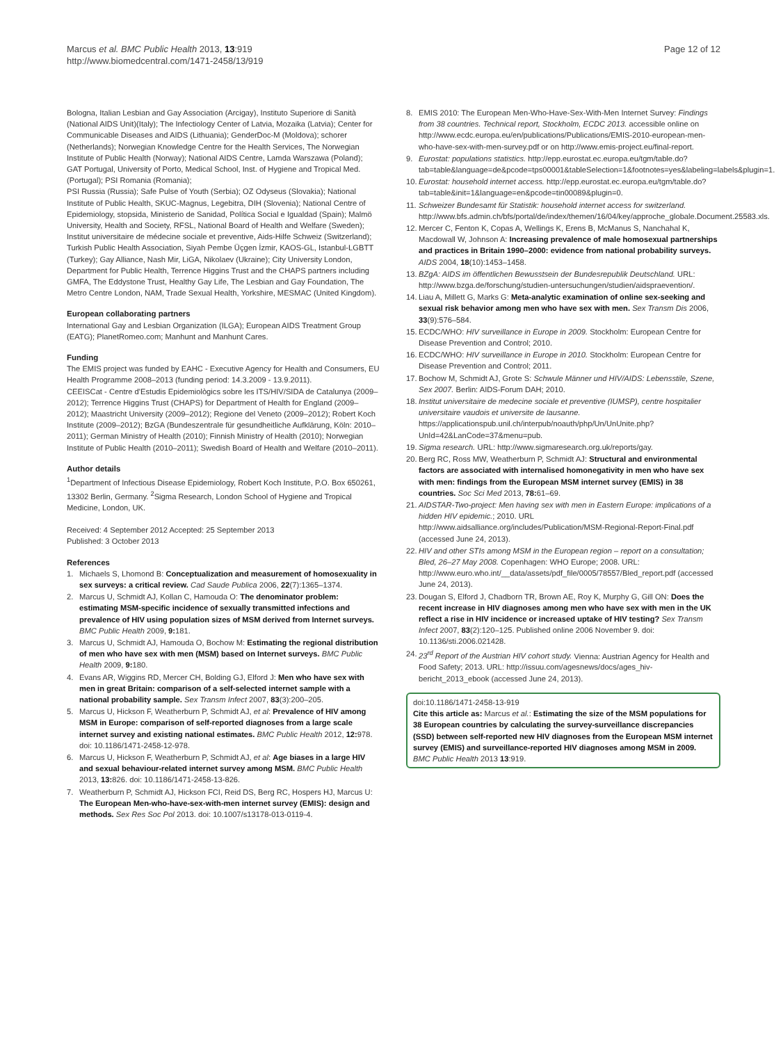Marcus et al. BMC Public Health 2013, 13:919
http://www.biomedcentral.com/1471-2458/13/919
Page 12 of 12
Bologna, Italian Lesbian and Gay Association (Arcigay), Instituto Superiore di Sanità (National AIDS Unit)(Italy); The Infectiology Center of Latvia, Mozaika (Latvia); Center for Communicable Diseases and AIDS (Lithuania); GenderDoc-M (Moldova); schorer (Netherlands); Norwegian Knowledge Centre for the Health Services, The Norwegian Institute of Public Health (Norway); National AIDS Centre, Lamda Warszawa (Poland); GAT Portugal, University of Porto, Medical School, Inst. of Hygiene and Tropical Med. (Portugal); PSI Romania (Romania);
PSI Russia (Russia); Safe Pulse of Youth (Serbia); OZ Odyseus (Slovakia); National Institute of Public Health, SKUC-Magnus, Legebitra, DIH (Slovenia); National Centre of Epidemiology, stopsida, Ministerio de Sanidad, Política Social e Igualdad (Spain); Malmö University, Health and Society, RFSL, National Board of Health and Welfare (Sweden); Institut universitaire de médecine sociale et preventive, Aids-Hilfe Schweiz (Switzerland); Turkish Public Health Association, Siyah Pembe Üçgen İzmir, KAOS-GL, Istanbul-LGBTT (Turkey); Gay Alliance, Nash Mir, LiGA, Nikolaev (Ukraine); City University London, Department for Public Health, Terrence Higgins Trust and the CHAPS partners including GMFA, The Eddystone Trust, Healthy Gay Life, The Lesbian and Gay Foundation, The Metro Centre London, NAM, Trade Sexual Health, Yorkshire, MESMAC (United Kingdom).
European collaborating partners
International Gay and Lesbian Organization (ILGA); European AIDS Treatment Group (EATG); PlanetRomeo.com; Manhunt and Manhunt Cares.
Funding
The EMIS project was funded by EAHC - Executive Agency for Health and Consumers, EU Health Programme 2008–2013 (funding period: 14.3.2009 - 13.9.2011).
CEEISCat - Centre d'Estudis Epidemiològics sobre les ITS/HIV/SIDA de Catalunya (2009–2012); Terrence Higgins Trust (CHAPS) for Department of Health for England (2009–2012); Maastricht University (2009–2012); Regione del Veneto (2009–2012); Robert Koch Institute (2009–2012); BzGA (Bundeszentrale für gesundheitliche Aufklärung, Köln: 2010–2011); German Ministry of Health (2010); Finnish Ministry of Health (2010); Norwegian Institute of Public Health (2010–2011); Swedish Board of Health and Welfare (2010–2011).
Author details
<sup>1</sup> Department of Infectious Disease Epidemiology, Robert Koch Institute, P.O. Box 650261, 13302 Berlin, Germany. <sup>2</sup>Sigma Research, London School of Hygiene and Tropical Medicine, London, UK.
Received: 4 September 2012 Accepted: 25 September 2013
Published: 3 October 2013
References
1. Michaels S, Lhomond B: Conceptualization and measurement of homosexuality in sex surveys: a critical review. Cad Saude Publica 2006, 22(7):1365–1374.
2. Marcus U, Schmidt AJ, Kollan C, Hamouda O: The denominator problem: estimating MSM-specific incidence of sexually transmitted infections and prevalence of HIV using population sizes of MSM derived from Internet surveys. BMC Public Health 2009, 9: 181.
3. Marcus U, Schmidt AJ, Hamouda O, Bochow M: Estimating the regional distribution of men who have sex with men (MSM) based on Internet surveys. BMC Public Health 2009, 9: 180.
4. Evans AR, Wiggins RD, Mercer CH, Bolding GJ, Elford J: Men who have sex with men in great Britain: comparison of a self-selected internet sample with a national probability sample. Sex Transm Infect 2007, 83(3):200–205.
5. Marcus U, Hickson F, Weatherburn P, Schmidt AJ, et al: Prevalence of HIV among MSM in Europe: comparison of self-reported diagnoses from a large scale internet survey and existing national estimates. BMC Public Health 2012, 12: 978. doi: 10.1186/1471-2458-12-978.
6. Marcus U, Hickson F, Weatherburn P, Schmidt AJ, et al: Age biases in a large HIV and sexual behaviour-related internet survey among MSM. BMC Public Health 2013, 13: 826. doi: 10.1186/1471-2458-13-826.
7. Weatherburn P, Schmidt AJ, Hickson FCI, Reid DS, Berg RC, Hospers HJ, Marcus U: The European Men-who-have-sex-with-men internet survey (EMIS): design and methods. Sex Res Soc Pol 2013. doi: 10.1007/s13178-013-0119-4.
8. EMIS 2010: The European Men-Who-Have-Sex-With-Men Internet Survey: Findings from 38 countries. Technical report, Stockholm, ECDC 2013. accessible online on http://www.ecdc.europa.eu/en/publications/Publications/EMIS-2010-european-men-who-have-sex-with-men-survey.pdf or on http://www.emis-project.eu/final-report.
9. Eurostat: populations statistics. http://epp.eurostat.ec.europa.eu/tgm/table.do?tab=table&language=de&pcode=tps00001&tableSelection=1&footnotes=yes&labeling=labels&plugin=1.
10. Eurostat: household internet access. http://epp.eurostat.ec.europa.eu/tgm/table.do?tab=table&init=1&language=en&pcode=tin00089&plugin=0.
11. Schweizer Bundesamt für Statistik: household internet access for switzerland. http://www.bfs.admin.ch/bfs/portal/de/index/themen/16/04/key/approche_globale.Document.25583.xls.
12. Mercer C, Fenton K, Copas A, Wellings K, Erens B, McManus S, Nanchahal K, Macdowall W, Johnson A: Increasing prevalence of male homosexual partnerships and practices in Britain 1990–2000: evidence from national probability surveys. AIDS 2004, 18(10):1453–1458.
13. BZgA: AIDS im öffentlichen Bewusstsein der Bundesrepublik Deutschland. URL: http://www.bzga.de/forschung/studien-untersuchungen/studien/aidspraevention/.
14. Liau A, Millett G, Marks G: Meta-analytic examination of online sex-seeking and sexual risk behavior among men who have sex with men. Sex Transm Dis 2006, 33(9):576–584.
15. ECDC/WHO: HIV surveillance in Europe in 2009. Stockholm: European Centre for Disease Prevention and Control; 2010.
16. ECDC/WHO: HIV surveillance in Europe in 2010. Stockholm: European Centre for Disease Prevention and Control; 2011.
17. Bochow M, Schmidt AJ, Grote S: Schwule Männer und HIV/AIDS: Lebensstile, Szene, Sex 2007. Berlin: AIDS-Forum DAH; 2010.
18. Institut universitaire de medecine sociale et preventive (IUMSP), centre hospitalier universitaire vaudois et universite de lausanne. https://applicationspub.unil.ch/interpub/noauth/php/Un/UnUnite.php?UnId=42&LanCode=37&menu=pub.
19. Sigma research. URL: http://www.sigmaresearch.org.uk/reports/gay.
20. Berg RC, Ross MW, Weatherburn P, Schmidt AJ: Structural and environmental factors are associated with internalised homonegativity in men who have sex with men: findings from the European MSM internet survey (EMIS) in 38 countries. Soc Sci Med 2013, 78: 61–69.
21. AIDSTAR-Two-project: Men having sex with men in Eastern Europe: implications of a hidden HIV epidemic.; 2010. URL http://www.aidsalliance.org/includes/Publication/MSM-Regional-Report-Final.pdf (accessed June 24, 2013).
22. HIV and other STIs among MSM in the European region – report on a consultation; Bled, 26–27 May 2008. Copenhagen: WHO Europe; 2008. URL: http://www.euro.who.int/__data/assets/pdf_file/0005/78557/Bled_report.pdf (accessed June 24, 2013).
23. Dougan S, Elford J, Chadborn TR, Brown AE, Roy K, Murphy G, Gill ON: Does the recent increase in HIV diagnoses among men who have sex with men in the UK reflect a rise in HIV incidence or increased uptake of HIV testing? Sex Transm Infect 2007, 83(2):120–125. Published online 2006 November 9. doi: 10.1136/sti.2006.021428.
24. 23<sup>rd</sup> Report of the Austrian HIV cohort study. Vienna: Austrian Agency for Health and Food Safety; 2013. URL: http://issuu.com/agesnews/docs/ages_hiv-bericht_2013_ebook (accessed June 24, 2013).
doi:10.1186/1471-2458-13-919
Cite this article as: Marcus et al.: Estimating the size of the MSM populations for 38 European countries by calculating the survey-surveillance discrepancies (SSD) between self-reported new HIV diagnoses from the European MSM internet survey (EMIS) and surveillance-reported HIV diagnoses among MSM in 2009. BMC Public Health 2013 13:919.